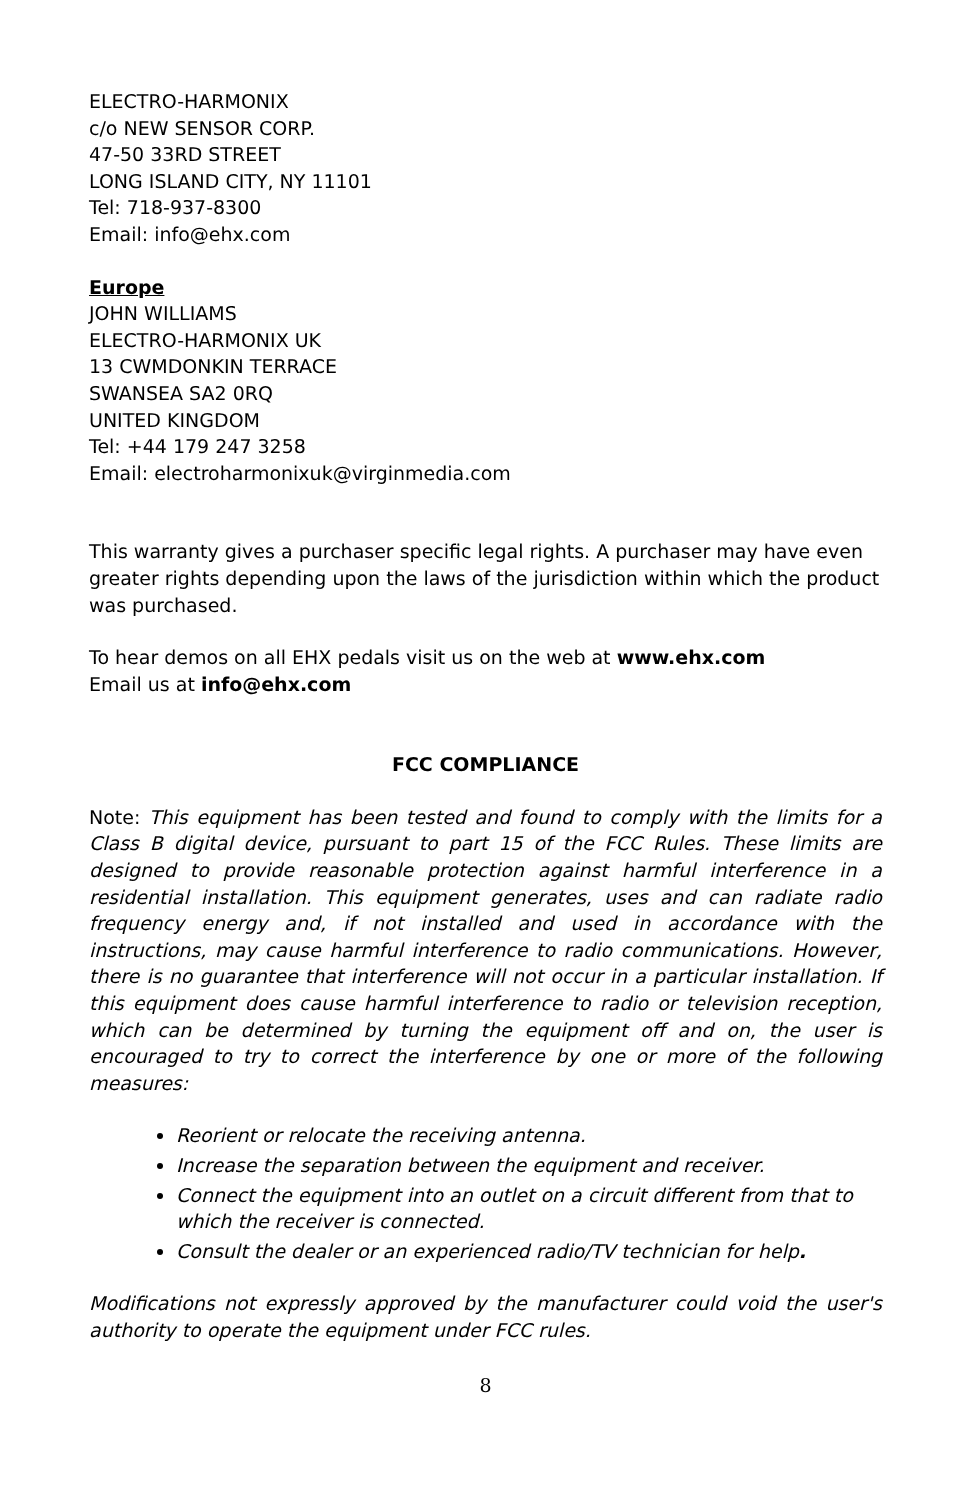ELECTRO-HARMONIX
c/o NEW SENSOR CORP.
47-50 33RD STREET
LONG ISLAND CITY, NY 11101
Tel: 718-937-8300
Email: info@ehx.com
Europe
JOHN WILLIAMS
ELECTRO-HARMONIX UK
13 CWMDONKIN TERRACE
SWANSEA SA2 0RQ
UNITED KINGDOM
Tel: +44 179 247 3258
Email: electroharmonixuk@virginmedia.com
This warranty gives a purchaser specific legal rights. A purchaser may have even greater rights depending upon the laws of the jurisdiction within which the product was purchased.
To hear demos on all EHX pedals visit us on the web at www.ehx.com
Email us at info@ehx.com
FCC COMPLIANCE
Note: This equipment has been tested and found to comply with the limits for a Class B digital device, pursuant to part 15 of the FCC Rules. These limits are designed to provide reasonable protection against harmful interference in a residential installation. This equipment generates, uses and can radiate radio frequency energy and, if not installed and used in accordance with the instructions, may cause harmful interference to radio communications. However, there is no guarantee that interference will not occur in a particular installation. If this equipment does cause harmful interference to radio or television reception, which can be determined by turning the equipment off and on, the user is encouraged to try to correct the interference by one or more of the following measures:
Reorient or relocate the receiving antenna.
Increase the separation between the equipment and receiver.
Connect the equipment into an outlet on a circuit different from that to which the receiver is connected.
Consult the dealer or an experienced radio/TV technician for help.
Modifications not expressly approved by the manufacturer could void the user's authority to operate the equipment under FCC rules.
8